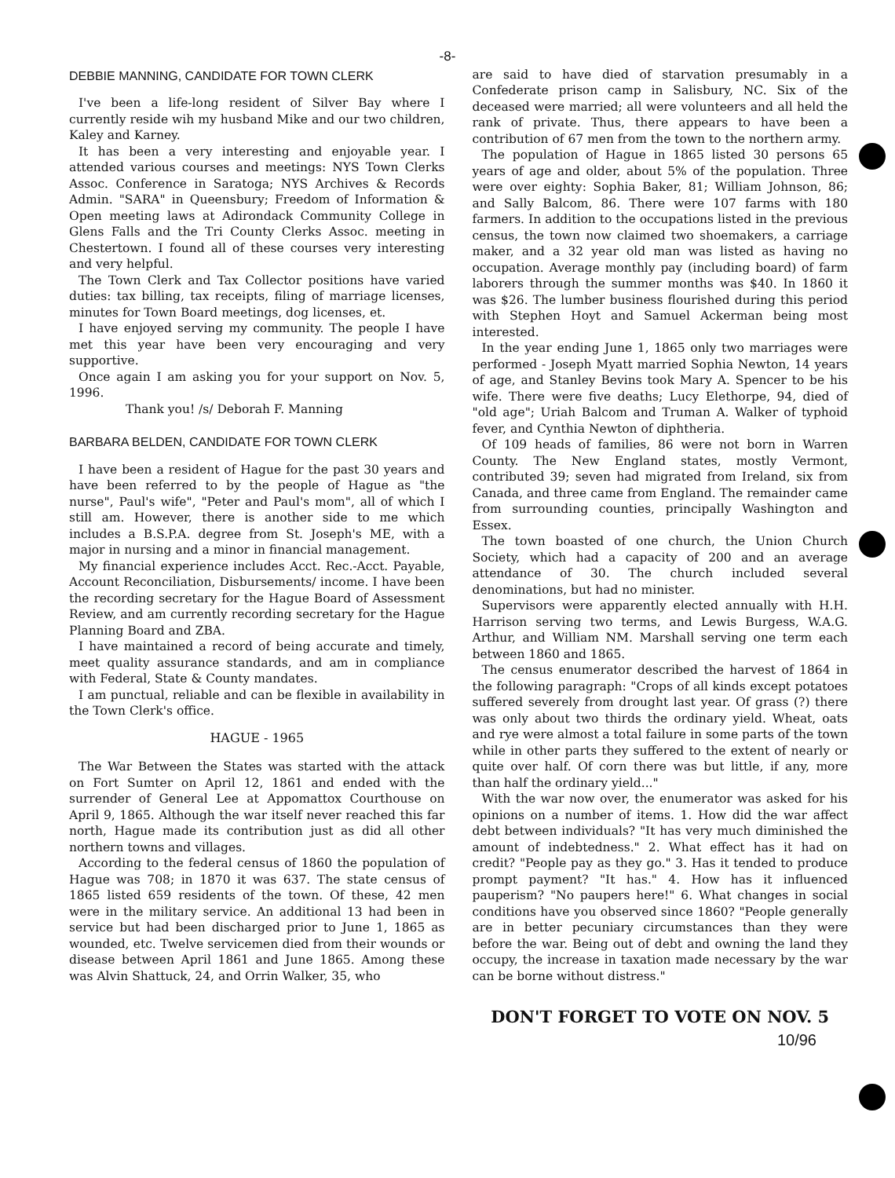-8-
DEBBIE MANNING, CANDIDATE FOR TOWN CLERK
I've been a life-long resident of Silver Bay where I currently reside wih my husband Mike and our two children, Kaley and Karney.
It has been a very interesting and enjoyable year. I attended various courses and meetings: NYS Town Clerks Assoc. Conference in Saratoga; NYS Archives & Records Admin. "SARA" in Queensbury; Freedom of Information & Open meeting laws at Adirondack Community College in Glens Falls and the Tri County Clerks Assoc. meeting in Chestertown. I found all of these courses very interesting and very helpful.
The Town Clerk and Tax Collector positions have varied duties: tax billing, tax receipts, filing of marriage licenses, minutes for Town Board meetings, dog licenses, et.
I have enjoyed serving my community. The people I have met this year have been very encouraging and very supportive.
Once again I am asking you for your support on Nov. 5, 1996.
Thank you! /s/ Deborah F. Manning
BARBARA BELDEN, CANDIDATE FOR TOWN CLERK
I have been a resident of Hague for the past 30 years and have been referred to by the people of Hague as "the nurse", Paul's wife", "Peter and Paul's mom", all of which I still am. However, there is another side to me which includes a B.S.P.A. degree from St. Joseph's ME, with a major in nursing and a minor in financial management.
My financial experience includes Acct. Rec.-Acct. Payable, Account Reconciliation, Disbursements/ income. I have been the recording secretary for the Hague Board of Assessment Review, and am currently recording secretary for the Hague Planning Board and ZBA.
I have maintained a record of being accurate and timely, meet quality assurance standards, and am in compliance with Federal, State & County mandates.
I am punctual, reliable and can be flexible in availability in the Town Clerk's office.
HAGUE - 1965
The War Between the States was started with the attack on Fort Sumter on April 12, 1861 and ended with the surrender of General Lee at Appomattox Courthouse on April 9, 1865. Although the war itself never reached this far north, Hague made its contribution just as did all other northern towns and villages.
According to the federal census of 1860 the population of Hague was 708; in 1870 it was 637. The state census of 1865 listed 659 residents of the town. Of these, 42 men were in the military service. An additional 13 had been in service but had been discharged prior to June 1, 1865 as wounded, etc. Twelve servicemen died from their wounds or disease between April 1861 and June 1865. Among these was Alvin Shattuck, 24, and Orrin Walker, 35, who
are said to have died of starvation presumably in a Confederate prison camp in Salisbury, NC. Six of the deceased were married; all were volunteers and all held the rank of private. Thus, there appears to have been a contribution of 67 men from the town to the northern army.
The population of Hague in 1865 listed 30 persons 65 years of age and older, about 5% of the population. Three were over eighty: Sophia Baker, 81; William Johnson, 86; and Sally Balcom, 86. There were 107 farms with 180 farmers. In addition to the occupations listed in the previous census, the town now claimed two shoemakers, a carriage maker, and a 32 year old man was listed as having no occupation. Average monthly pay (including board) of farm laborers through the summer months was $40. In 1860 it was $26. The lumber business flourished during this period with Stephen Hoyt and Samuel Ackerman being most interested.
In the year ending June 1, 1865 only two marriages were performed - Joseph Myatt married Sophia Newton, 14 years of age, and Stanley Bevins took Mary A. Spencer to be his wife. There were five deaths; Lucy Elethorpe, 94, died of "old age"; Uriah Balcom and Truman A. Walker of typhoid fever, and Cynthia Newton of diphtheria.
Of 109 heads of families, 86 were not born in Warren County. The New England states, mostly Vermont, contributed 39; seven had migrated from Ireland, six from Canada, and three came from England. The remainder came from surrounding counties, principally Washington and Essex.
The town boasted of one church, the Union Church Society, which had a capacity of 200 and an average attendance of 30. The church included several denominations, but had no minister.
Supervisors were apparently elected annually with H.H. Harrison serving two terms, and Lewis Burgess, W.A.G. Arthur, and William NM. Marshall serving one term each between 1860 and 1865.
The census enumerator described the harvest of 1864 in the following paragraph: "Crops of all kinds except potatoes suffered severely from drought last year. Of grass (?) there was only about two thirds the ordinary yield. Wheat, oats and rye were almost a total failure in some parts of the town while in other parts they suffered to the extent of nearly or quite over half. Of corn there was but little, if any, more than half the ordinary yield..."
With the war now over, the enumerator was asked for his opinions on a number of items. 1. How did the war affect debt between individuals? "It has very much diminished the amount of indebtedness." 2. What effect has it had on credit? "People pay as they go." 3. Has it tended to produce prompt payment? "It has." 4. How has it influenced pauperism? "No paupers here!" 6. What changes in social conditions have you observed since 1860? "People generally are in better pecuniary circumstances than they were before the war. Being out of debt and owning the land they occupy, the increase in taxation made necessary by the war can be borne without distress."
DON'T FORGET TO VOTE ON NOV. 5
10/96